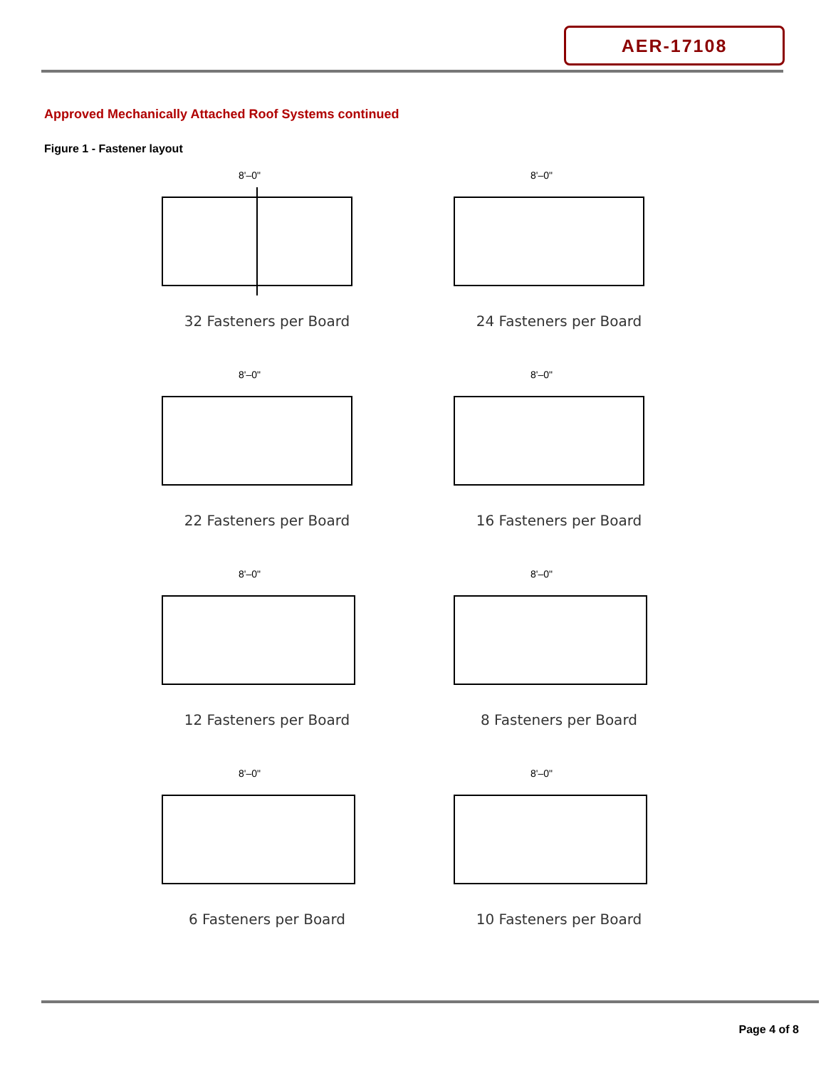AER-17108
Approved Mechanically Attached Roof Systems continued
Figure 1 - Fastener layout
8'–0"
32 Fasteners per Board
8'–0"
24 Fasteners per Board
8'–0"
22 Fasteners per Board
8'–0"
16 Fasteners per Board
8'–0"
12 Fasteners per Board
8'–0"
8 Fasteners per Board
8'–0"
6 Fasteners per Board
8'–0"
10 Fasteners per Board
Page 4 of 8